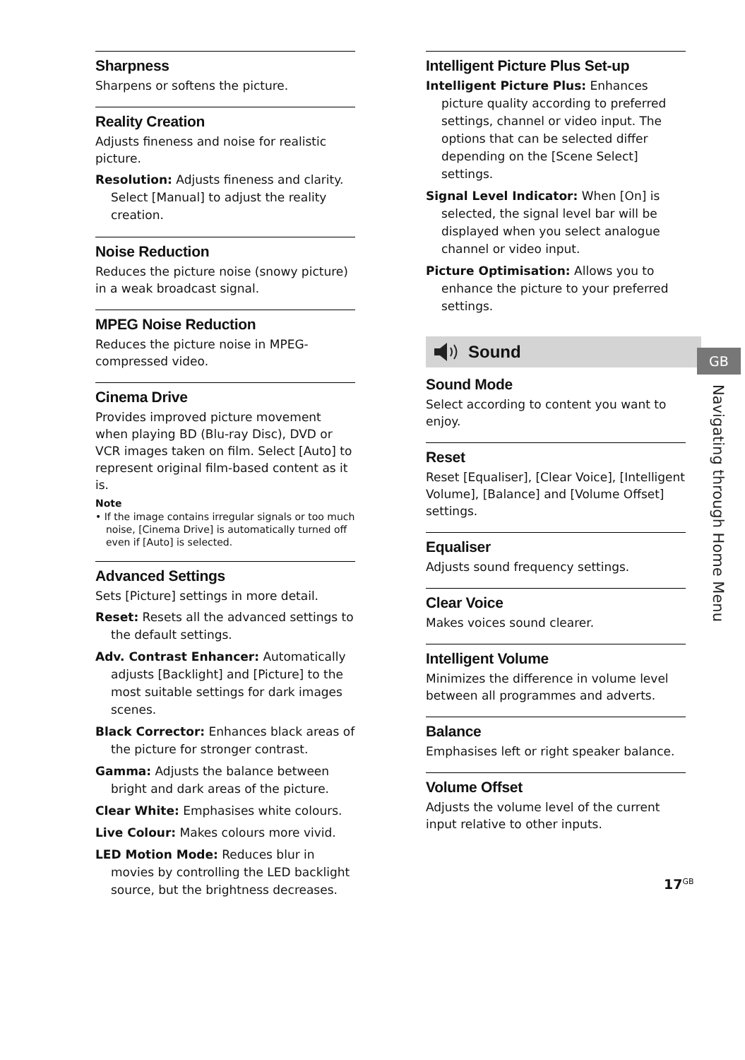Sharpness
Sharpens or softens the picture.
Reality Creation
Adjusts fineness and noise for realistic picture.
Resolution: Adjusts fineness and clarity. Select [Manual] to adjust the reality creation.
Noise Reduction
Reduces the picture noise (snowy picture) in a weak broadcast signal.
MPEG Noise Reduction
Reduces the picture noise in MPEG-compressed video.
Cinema Drive
Provides improved picture movement when playing BD (Blu-ray Disc), DVD or VCR images taken on film. Select [Auto] to represent original film-based content as it is.
Note
• If the image contains irregular signals or too much noise, [Cinema Drive] is automatically turned off even if [Auto] is selected.
Advanced Settings
Sets [Picture] settings in more detail.
Reset: Resets all the advanced settings to the default settings.
Adv. Contrast Enhancer: Automatically adjusts [Backlight] and [Picture] to the most suitable settings for dark images scenes.
Black Corrector: Enhances black areas of the picture for stronger contrast.
Gamma: Adjusts the balance between bright and dark areas of the picture.
Clear White: Emphasises white colours.
Live Colour: Makes colours more vivid.
LED Motion Mode: Reduces blur in movies by controlling the LED backlight source, but the brightness decreases.
Intelligent Picture Plus Set-up
Intelligent Picture Plus: Enhances picture quality according to preferred settings, channel or video input. The options that can be selected differ depending on the [Scene Select] settings.
Signal Level Indicator: When [On] is selected, the signal level bar will be displayed when you select analogue channel or video input.
Picture Optimisation: Allows you to enhance the picture to your preferred settings.
Sound
Sound Mode
Select according to content you want to enjoy.
Reset
Reset [Equaliser], [Clear Voice], [Intelligent Volume], [Balance] and [Volume Offset] settings.
Equaliser
Adjusts sound frequency settings.
Clear Voice
Makes voices sound clearer.
Intelligent Volume
Minimizes the difference in volume level between all programmes and adverts.
Balance
Emphasises left or right speaker balance.
Volume Offset
Adjusts the volume level of the current input relative to other inputs.
GB
Navigating through Home Menu
17<sup>GB</sup>